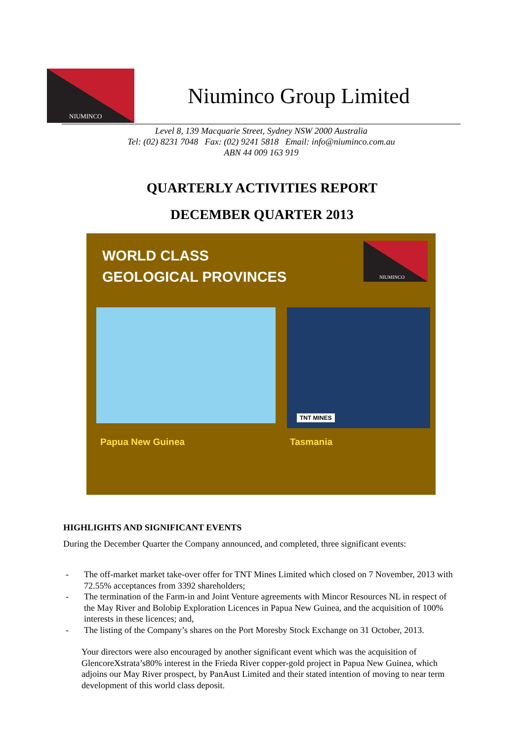NIUMINCO
Niuminco Group Limited
Level 8, 139 Macquarie Street, Sydney NSW 2000 Australia
Tel: (02) 8231 7048 Fax: (02) 9241 5818 Email: info@niuminco.com.au
ABN 44 009 163 919
QUARTERLY ACTIVITIES REPORT
DECEMBER QUARTER 2013
WORLD CLASS
GEOLOGICAL PROVINCES
NIUMINCO
TNT MINES
Papua New Guinea Tasmania
HIGHLIGHTS AND SIGNIFICANT EVENTS
During the December Quarter the Company announced, and completed, three significant events:
- The off-market market take-over offer for TNT Mines Limited which closed on 7 November, 2013 with 72.55% acceptances from 3392 shareholders;
- The termination of the Farm-in and Joint Venture agreements with Mincor Resources NL in respect of the May River and Bolobip Exploration Licences in Papua New Guinea, and the acquisition of 100% interests in these licences; and,
- The listing of the Company’s shares on the Port Moresby Stock Exchange on 31 October, 2013.
Your directors were also encouraged by another significant event which was the acquisition of GlencoreXstrata’s80% interest in the Frieda River copper-gold project in Papua New Guinea, which adjoins our May River prospect, by PanAust Limited and their stated intention of moving to near term development of this world class deposit.